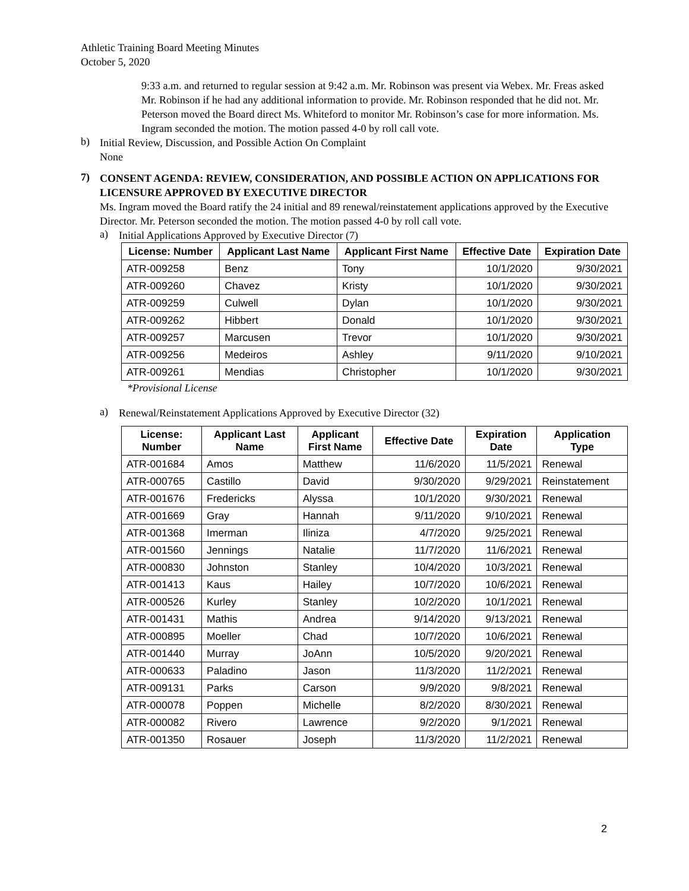Athletic Training Board Meeting Minutes
October 5, 2020
9:33 a.m. and returned to regular session at 9:42 a.m. Mr. Robinson was present via Webex. Mr. Freas asked Mr. Robinson if he had any additional information to provide. Mr. Robinson responded that he did not. Mr. Peterson moved the Board direct Ms. Whiteford to monitor Mr. Robinson’s case for more information. Ms. Ingram seconded the motion. The motion passed 4-0 by roll call vote.
b)
Initial Review, Discussion, and Possible Action On Complaint
None
7)
CONSENT AGENDA: REVIEW, CONSIDERATION, AND POSSIBLE ACTION ON APPLICATIONS FOR LICENSURE APPROVED BY EXECUTIVE DIRECTOR
Ms. Ingram moved the Board ratify the 24 initial and 89 renewal/reinstatement applications approved by the Executive Director. Mr. Peterson seconded the motion. The motion passed 4-0 by roll call vote.
a)
Initial Applications Approved by Executive Director (7)
| License: Number | Applicant Last Name | Applicant First Name | Effective Date | Expiration Date |
| --- | --- | --- | --- | --- |
| ATR-009258 | Benz | Tony | 10/1/2020 | 9/30/2021 |
| ATR-009260 | Chavez | Kristy | 10/1/2020 | 9/30/2021 |
| ATR-009259 | Culwell | Dylan | 10/1/2020 | 9/30/2021 |
| ATR-009262 | Hibbert | Donald | 10/1/2020 | 9/30/2021 |
| ATR-009257 | Marcusen | Trevor | 10/1/2020 | 9/30/2021 |
| ATR-009256 | Medeiros | Ashley | 9/11/2020 | 9/10/2021 |
| ATR-009261 | Mendias | Christopher | 10/1/2020 | 9/30/2021 |
*Provisional License
a)
Renewal/Reinstatement Applications Approved by Executive Director (32)
| License: Number | Applicant Last Name | Applicant First Name | Effective Date | Expiration Date | Application Type |
| --- | --- | --- | --- | --- | --- |
| ATR-001684 | Amos | Matthew | 11/6/2020 | 11/5/2021 | Renewal |
| ATR-000765 | Castillo | David | 9/30/2020 | 9/29/2021 | Reinstatement |
| ATR-001676 | Fredericks | Alyssa | 10/1/2020 | 9/30/2021 | Renewal |
| ATR-001669 | Gray | Hannah | 9/11/2020 | 9/10/2021 | Renewal |
| ATR-001368 | Imerman | Iliniza | 4/7/2020 | 9/25/2021 | Renewal |
| ATR-001560 | Jennings | Natalie | 11/7/2020 | 11/6/2021 | Renewal |
| ATR-000830 | Johnston | Stanley | 10/4/2020 | 10/3/2021 | Renewal |
| ATR-001413 | Kaus | Hailey | 10/7/2020 | 10/6/2021 | Renewal |
| ATR-000526 | Kurley | Stanley | 10/2/2020 | 10/1/2021 | Renewal |
| ATR-001431 | Mathis | Andrea | 9/14/2020 | 9/13/2021 | Renewal |
| ATR-000895 | Moeller | Chad | 10/7/2020 | 10/6/2021 | Renewal |
| ATR-001440 | Murray | JoAnn | 10/5/2020 | 9/20/2021 | Renewal |
| ATR-000633 | Paladino | Jason | 11/3/2020 | 11/2/2021 | Renewal |
| ATR-009131 | Parks | Carson | 9/9/2020 | 9/8/2021 | Renewal |
| ATR-000078 | Poppen | Michelle | 8/2/2020 | 8/30/2021 | Renewal |
| ATR-000082 | Rivero | Lawrence | 9/2/2020 | 9/1/2021 | Renewal |
| ATR-001350 | Rosauer | Joseph | 11/3/2020 | 11/2/2021 | Renewal |
2